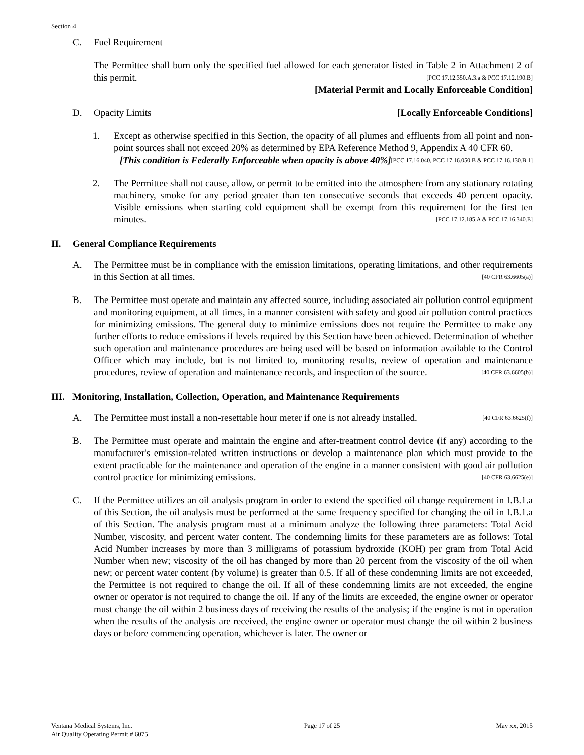Section 4
C. Fuel Requirement
The Permittee shall burn only the specified fuel allowed for each generator listed in Table 2 in Attachment 2 of this permit. [PCC 17.12.350.A.3.a & PCC 17.12.190.B]
[Material Permit and Locally Enforceable Condition]
D. Opacity Limits [Locally Enforceable Conditions]
1. Except as otherwise specified in this Section, the opacity of all plumes and effluents from all point and non-point sources shall not exceed 20% as determined by EPA Reference Method 9, Appendix A 40 CFR 60. [PCC 17.16.040, PCC 17.16.050.B & PCC 17.16.130.B.1]
[This condition is Federally Enforceable when opacity is above 40%]
2. The Permittee shall not cause, allow, or permit to be emitted into the atmosphere from any stationary rotating machinery, smoke for any period greater than ten consecutive seconds that exceeds 40 percent opacity. Visible emissions when starting cold equipment shall be exempt from this requirement for the first ten minutes. [PCC 17.12.185.A & PCC 17.16.340.E]
II. General Compliance Requirements
A. The Permittee must be in compliance with the emission limitations, operating limitations, and other requirements in this Section at all times. [40 CFR 63.6605(a)]
B. The Permittee must operate and maintain any affected source, including associated air pollution control equipment and monitoring equipment, at all times, in a manner consistent with safety and good air pollution control practices for minimizing emissions. The general duty to minimize emissions does not require the Permittee to make any further efforts to reduce emissions if levels required by this Section have been achieved. Determination of whether such operation and maintenance procedures are being used will be based on information available to the Control Officer which may include, but is not limited to, monitoring results, review of operation and maintenance procedures, review of operation and maintenance records, and inspection of the source. [40 CFR 63.6605(b)]
III. Monitoring, Installation, Collection, Operation, and Maintenance Requirements
A. The Permittee must install a non-resettable hour meter if one is not already installed. [40 CFR 63.6625(f)]
B. The Permittee must operate and maintain the engine and after-treatment control device (if any) according to the manufacturer's emission-related written instructions or develop a maintenance plan which must provide to the extent practicable for the maintenance and operation of the engine in a manner consistent with good air pollution control practice for minimizing emissions. [40 CFR 63.6625(e)]
C. If the Permittee utilizes an oil analysis program in order to extend the specified oil change requirement in I.B.1.a of this Section, the oil analysis must be performed at the same frequency specified for changing the oil in I.B.1.a of this Section. The analysis program must at a minimum analyze the following three parameters: Total Acid Number, viscosity, and percent water content. The condemning limits for these parameters are as follows: Total Acid Number increases by more than 3 milligrams of potassium hydroxide (KOH) per gram from Total Acid Number when new; viscosity of the oil has changed by more than 20 percent from the viscosity of the oil when new; or percent water content (by volume) is greater than 0.5. If all of these condemning limits are not exceeded, the Permittee is not required to change the oil. If all of these condemning limits are not exceeded, the engine owner or operator is not required to change the oil. If any of the limits are exceeded, the engine owner or operator must change the oil within 2 business days of receiving the results of the analysis; if the engine is not in operation when the results of the analysis are received, the engine owner or operator must change the oil within 2 business days or before commencing operation, whichever is later. The owner or
Ventana Medical Systems, Inc.
Air Quality Operating Permit # 6075
Page 17 of 25 May xx, 2015